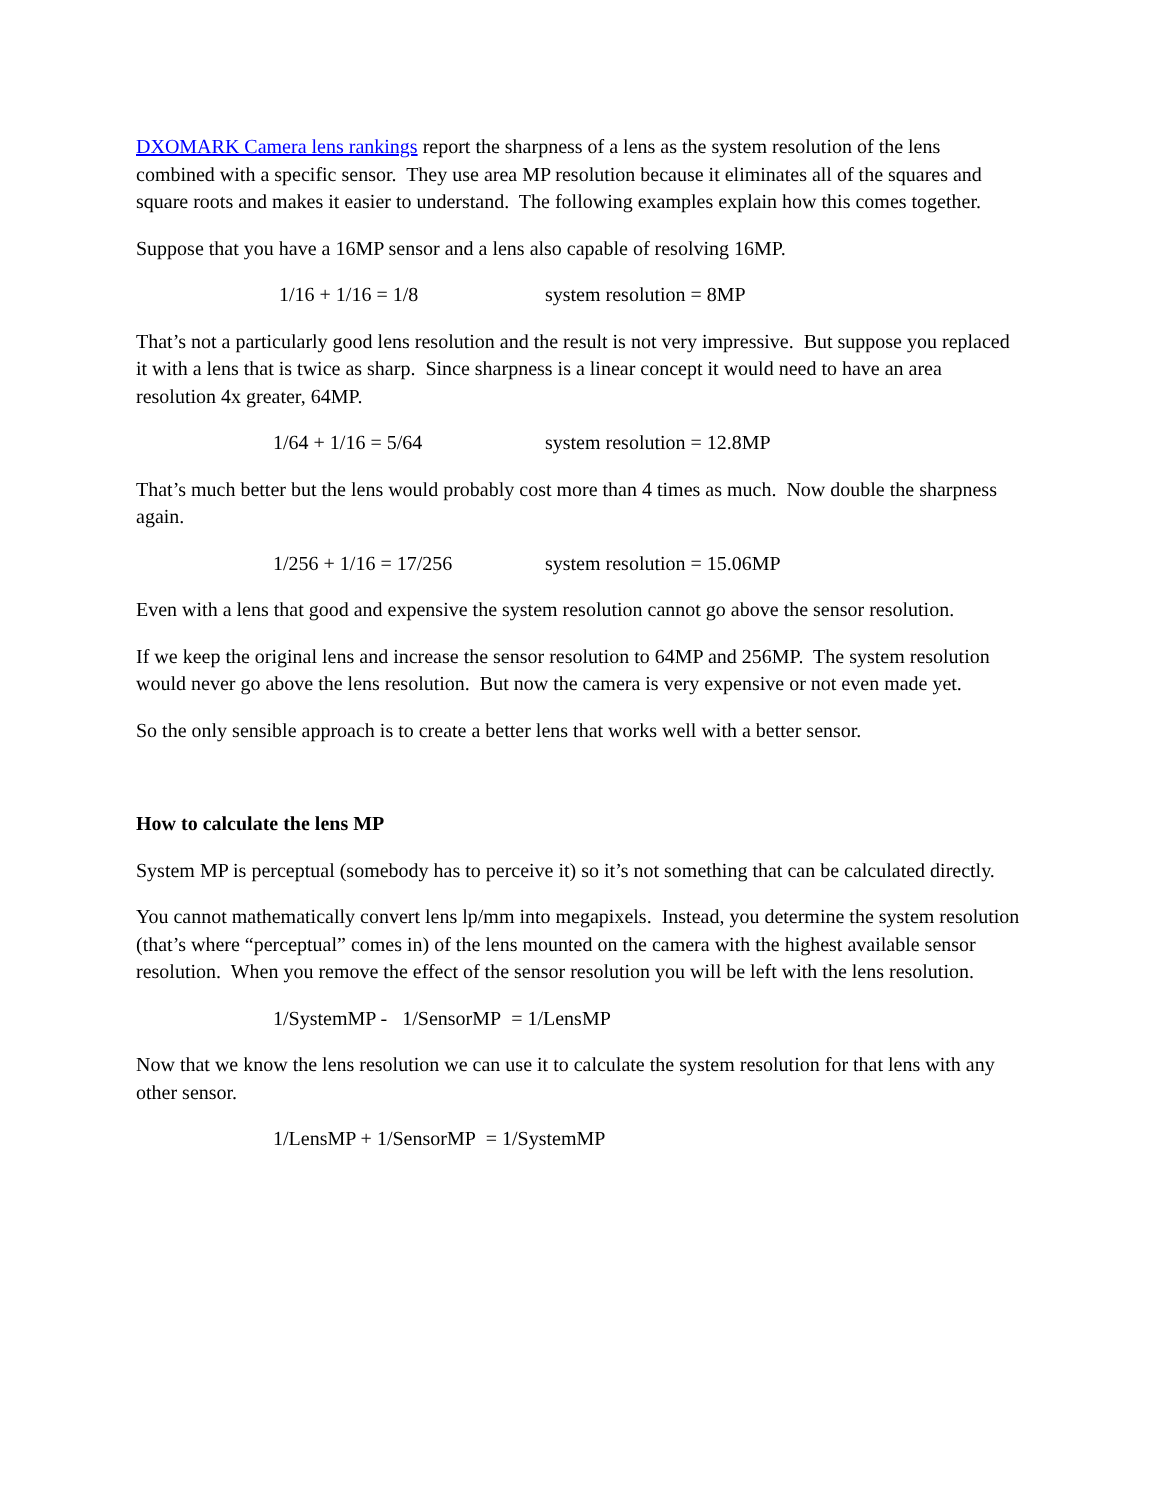DXOMARK Camera lens rankings report the sharpness of a lens as the system resolution of the lens combined with a specific sensor. They use area MP resolution because it eliminates all of the squares and square roots and makes it easier to understand. The following examples explain how this comes together.
Suppose that you have a 16MP sensor and a lens also capable of resolving 16MP.
1/16 + 1/16 = 1/8 system resolution = 8MP
That’s not a particularly good lens resolution and the result is not very impressive. But suppose you replaced it with a lens that is twice as sharp. Since sharpness is a linear concept it would need to have an area resolution 4x greater, 64MP.
1/64 + 1/16 = 5/64 system resolution = 12.8MP
That’s much better but the lens would probably cost more than 4 times as much. Now double the sharpness again.
1/256 + 1/16 = 17/256 system resolution = 15.06MP
Even with a lens that good and expensive the system resolution cannot go above the sensor resolution.
If we keep the original lens and increase the sensor resolution to 64MP and 256MP. The system resolution would never go above the lens resolution. But now the camera is very expensive or not even made yet.
So the only sensible approach is to create a better lens that works well with a better sensor.
How to calculate the lens MP
System MP is perceptual (somebody has to perceive it) so it’s not something that can be calculated directly.
You cannot mathematically convert lens lp/mm into megapixels. Instead, you determine the system resolution (that’s where “perceptual” comes in) of the lens mounted on the camera with the highest available sensor resolution. When you remove the effect of the sensor resolution you will be left with the lens resolution.
1/SystemMP - 1/SensorMP = 1/LensMP
Now that we know the lens resolution we can use it to calculate the system resolution for that lens with any other sensor.
1/LensMP + 1/SensorMP = 1/SystemMP